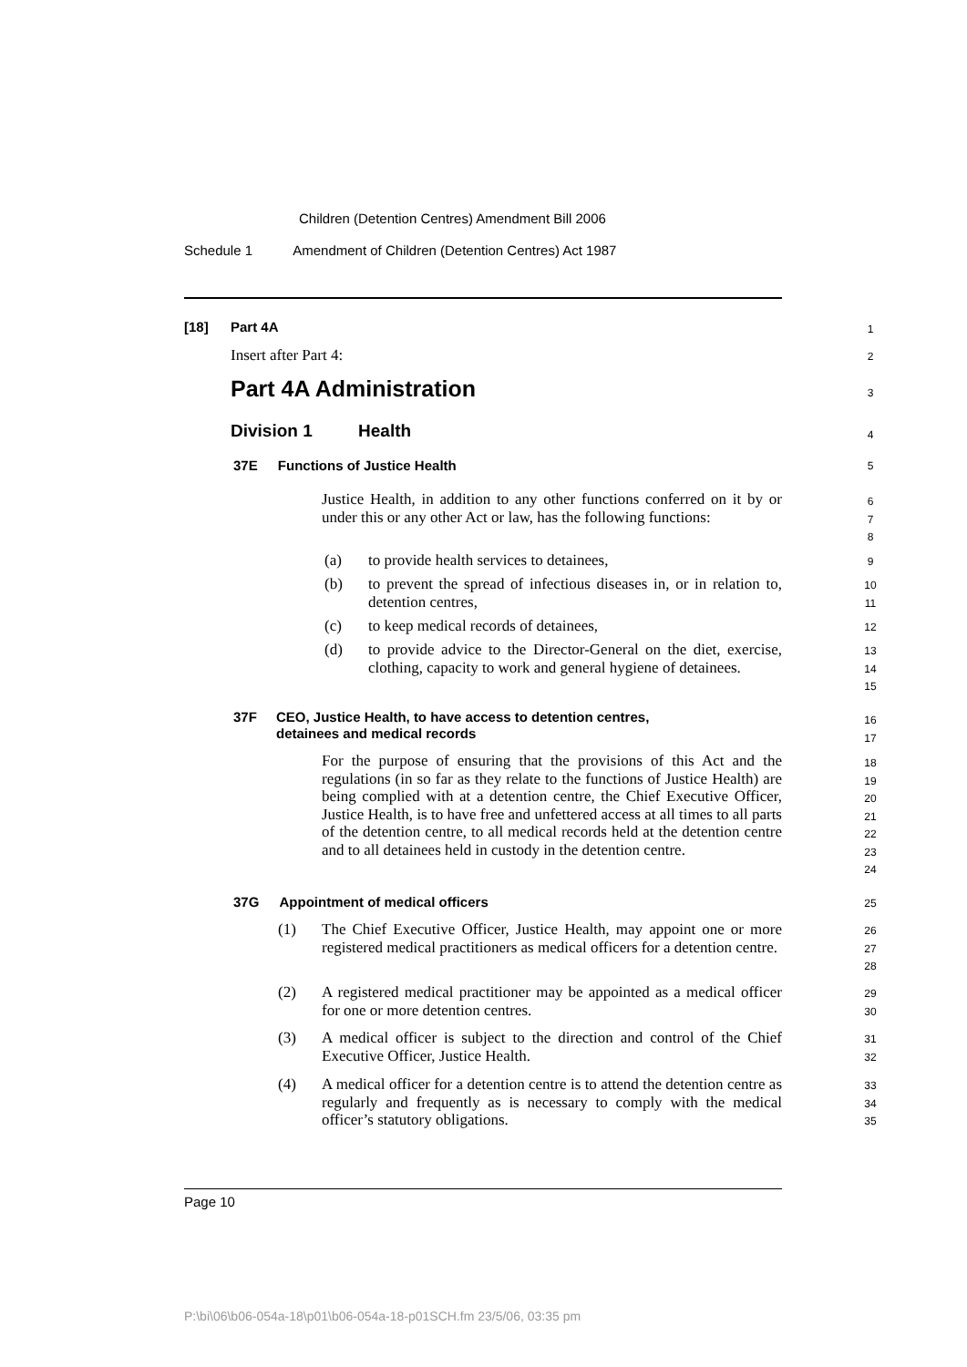Children (Detention Centres) Amendment Bill 2006
Schedule 1 Amendment of Children (Detention Centres) Act 1987
[18] Part 4A 1
Insert after Part 4: 2
Part 4A Administration 3
Division 1 Health 4
37E Functions of Justice Health 5
Justice Health, in addition to any other functions conferred on it by or under this or any other Act or law, has the following functions:
6
7
8
(a) to provide health services to detainees, 9
(b)
to prevent the spread of infectious diseases in, or in relation to, detention centres,
10
11
(c) to keep medical records of detainees, 12
(d)
to provide advice to the Director-General on the diet, exercise, clothing, capacity to work and general hygiene of detainees.
13
14
15
37F
CEO, Justice Health, to have access to detention centres,
detainees and medical records
16
17
For the purpose of ensuring that the provisions of this Act and the regulations (in so far as they relate to the functions of Justice Health) are being complied with at a detention centre, the Chief Executive Officer, Justice Health, is to have free and unfettered access at all times to all parts of the detention centre, to all medical records held at the detention centre and to all detainees held in custody in the detention centre.
18
19
20
21
22
23
24
37G Appointment of medical officers
25
(1)
The Chief Executive Officer, Justice Health, may appoint one or more registered medical practitioners as medical officers for a detention centre.
26
27
28
(2)
A registered medical practitioner may be appointed as a medical officer for one or more detention centres.
29
30
(3)
A medical officer is subject to the direction and control of the Chief Executive Officer, Justice Health.
31
32
(4)
A medical officer for a detention centre is to attend the detention centre as regularly and frequently as is necessary to comply with the medical officer’s statutory obligations.
33
34
35
Page 10
P:\bi\06\b06-054a-18\p01\b06-054a-18-p01SCH.fm 23/5/06, 03:35 pm